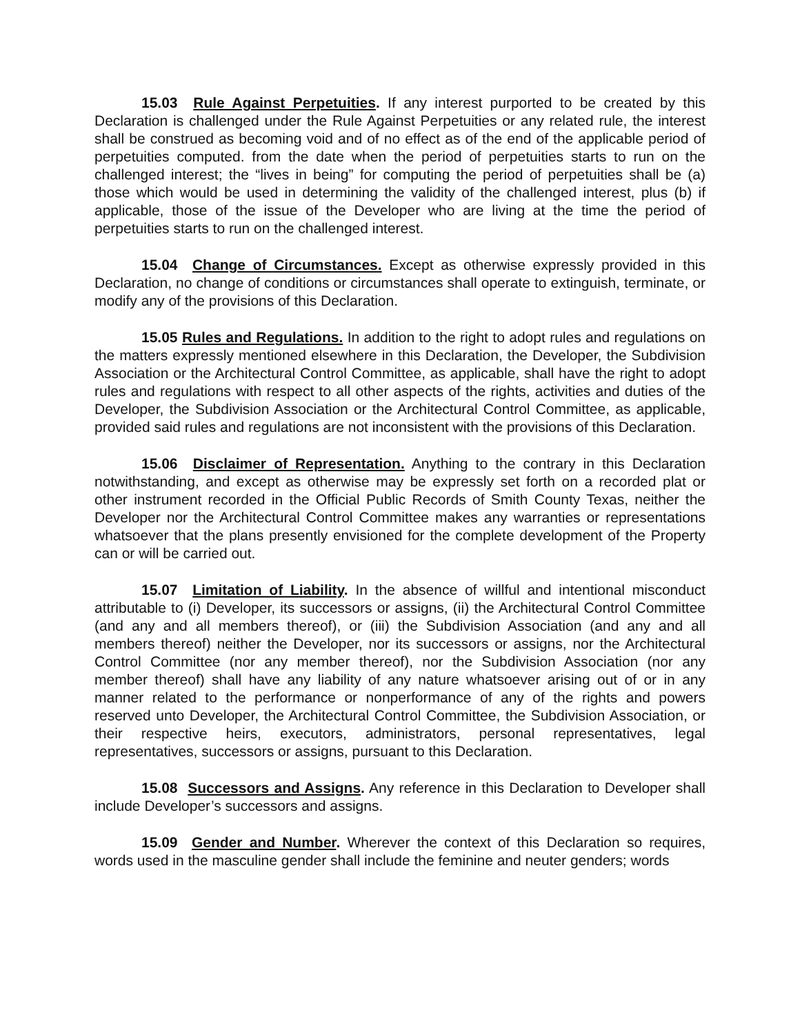15.03 Rule Against Perpetuities. If any interest purported to be created by this Declaration is challenged under the Rule Against Perpetuities or any related rule, the interest shall be construed as becoming void and of no effect as of the end of the applicable period of perpetuities computed. from the date when the period of perpetuities starts to run on the challenged interest; the “lives in being” for computing the period of perpetuities shall be (a) those which would be used in determining the validity of the challenged interest, plus (b) if applicable, those of the issue of the Developer who are living at the time the period of perpetuities starts to run on the challenged interest.
15.04 Change of Circumstances. Except as otherwise expressly provided in this Declaration, no change of conditions or circumstances shall operate to extinguish, terminate, or modify any of the provisions of this Declaration.
15.05 Rules and Regulations. In addition to the right to adopt rules and regulations on the matters expressly mentioned elsewhere in this Declaration, the Developer, the Subdivision Association or the Architectural Control Committee, as applicable, shall have the right to adopt rules and regulations with respect to all other aspects of the rights, activities and duties of the Developer, the Subdivision Association or the Architectural Control Committee, as applicable, provided said rules and regulations are not inconsistent with the provisions of this Declaration.
15.06 Disclaimer of Representation. Anything to the contrary in this Declaration notwithstanding, and except as otherwise may be expressly set forth on a recorded plat or other instrument recorded in the Official Public Records of Smith County Texas, neither the Developer nor the Architectural Control Committee makes any warranties or representations whatsoever that the plans presently envisioned for the complete development of the Property can or will be carried out.
15.07 Limitation of Liability. In the absence of willful and intentional misconduct attributable to (i) Developer, its successors or assigns, (ii) the Architectural Control Committee (and any and all members thereof), or (iii) the Subdivision Association (and any and all members thereof) neither the Developer, nor its successors or assigns, nor the Architectural Control Committee (nor any member thereof), nor the Subdivision Association (nor any member thereof) shall have any liability of any nature whatsoever arising out of or in any manner related to the performance or nonperformance of any of the rights and powers reserved unto Developer, the Architectural Control Committee, the Subdivision Association, or their respective heirs, executors, administrators, personal representatives, legal representatives, successors or assigns, pursuant to this Declaration.
15.08 Successors and Assigns. Any reference in this Declaration to Developer shall include Developer’s successors and assigns.
15.09 Gender and Number. Wherever the context of this Declaration so requires, words used in the masculine gender shall include the feminine and neuter genders; words